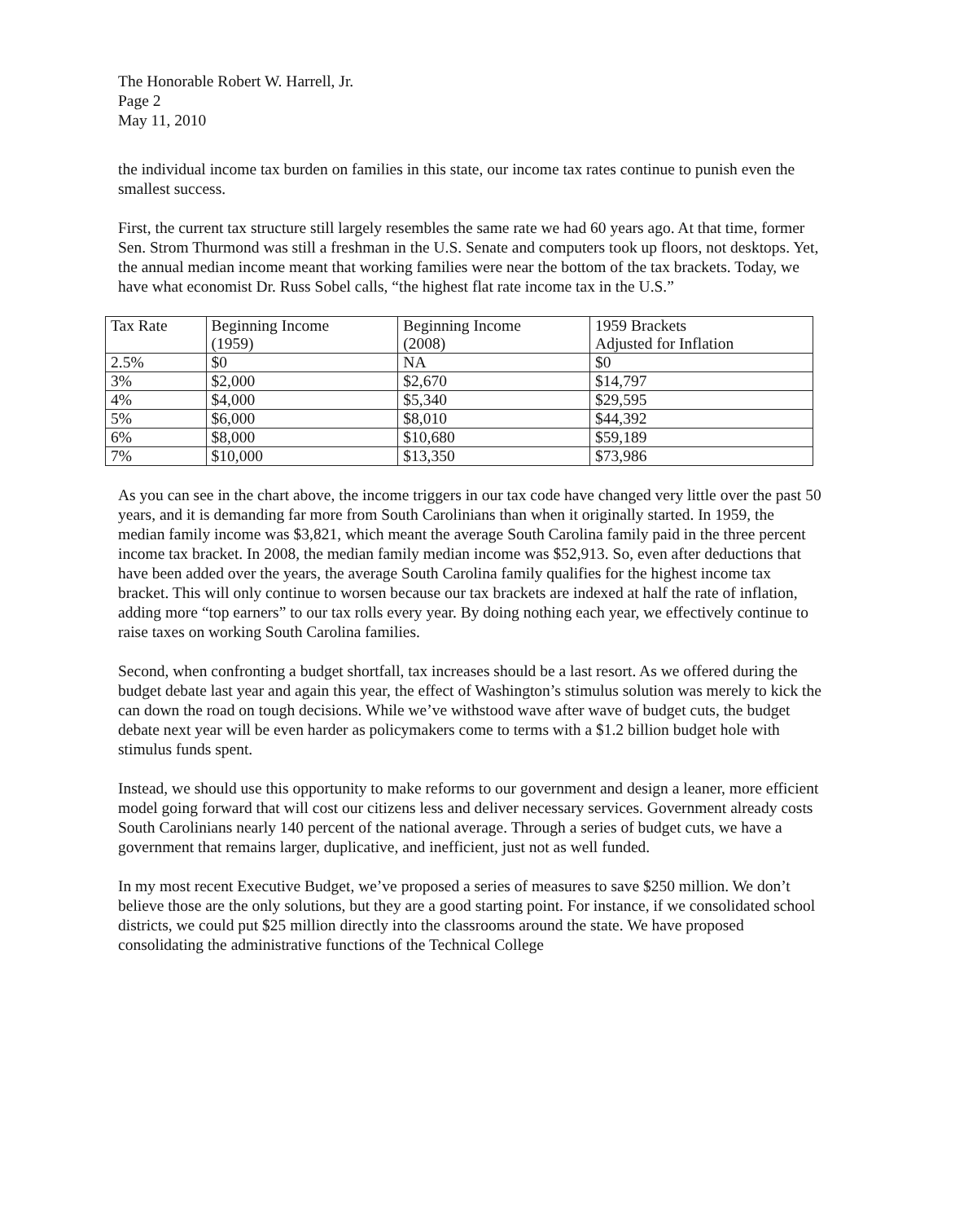The Honorable Robert W. Harrell, Jr.
Page 2
May 11, 2010
the individual income tax burden on families in this state, our income tax rates continue to punish even the smallest success.
First, the current tax structure still largely resembles the same rate we had 60 years ago. At that time, former Sen. Strom Thurmond was still a freshman in the U.S. Senate and computers took up floors, not desktops. Yet, the annual median income meant that working families were near the bottom of the tax brackets. Today, we have what economist Dr. Russ Sobel calls, “the highest flat rate income tax in the U.S.”
| Tax Rate | Beginning Income (1959) | Beginning Income (2008) | 1959 Brackets Adjusted for Inflation |
| 2.5% | $0 | NA | $0 |
| 3% | $2,000 | $2,670 | $14,797 |
| 4% | $4,000 | $5,340 | $29,595 |
| 5% | $6,000 | $8,010 | $44,392 |
| 6% | $8,000 | $10,680 | $59,189 |
| 7% | $10,000 | $13,350 | $73,986 |
As you can see in the chart above, the income triggers in our tax code have changed very little over the past 50 years, and it is demanding far more from South Carolinians than when it originally started. In 1959, the median family income was $3,821, which meant the average South Carolina family paid in the three percent income tax bracket. In 2008, the median family median income was $52,913. So, even after deductions that have been added over the years, the average South Carolina family qualifies for the highest income tax bracket. This will only continue to worsen because our tax brackets are indexed at half the rate of inflation, adding more “top earners” to our tax rolls every year. By doing nothing each year, we effectively continue to raise taxes on working South Carolina families.
Second, when confronting a budget shortfall, tax increases should be a last resort. As we offered during the budget debate last year and again this year, the effect of Washington’s stimulus solution was merely to kick the can down the road on tough decisions. While we’ve withstood wave after wave of budget cuts, the budget debate next year will be even harder as policymakers come to terms with a $1.2 billion budget hole with stimulus funds spent.
Instead, we should use this opportunity to make reforms to our government and design a leaner, more efficient model going forward that will cost our citizens less and deliver necessary services. Government already costs South Carolinians nearly 140 percent of the national average. Through a series of budget cuts, we have a government that remains larger, duplicative, and inefficient, just not as well funded.
In my most recent Executive Budget, we’ve proposed a series of measures to save $250 million. We don’t believe those are the only solutions, but they are a good starting point. For instance, if we consolidated school districts, we could put $25 million directly into the classrooms around the state. We have proposed consolidating the administrative functions of the Technical College